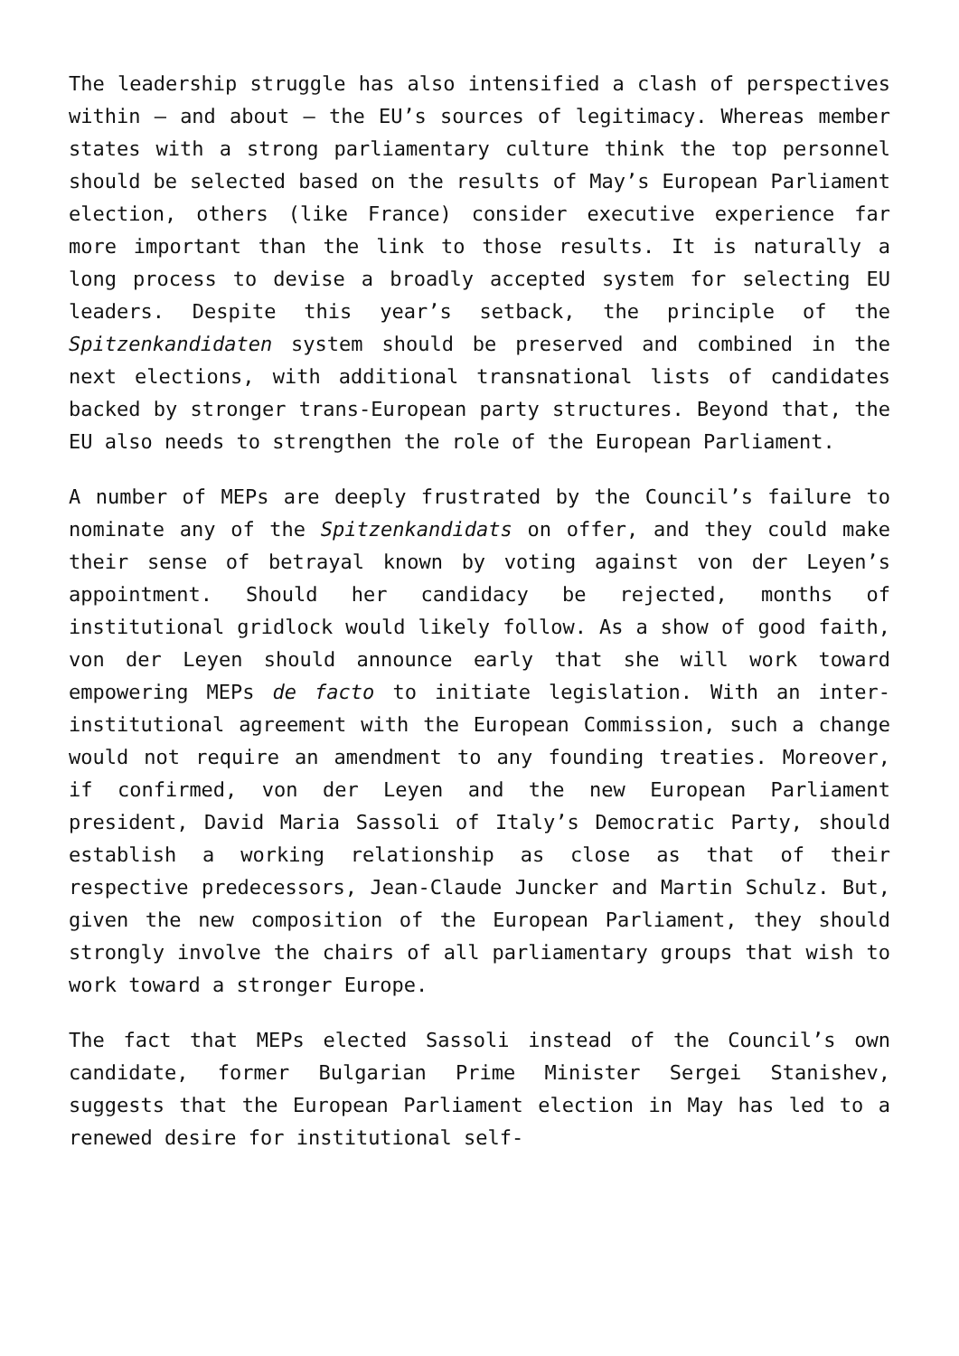The leadership struggle has also intensified a clash of perspectives within – and about – the EU’s sources of legitimacy. Whereas member states with a strong parliamentary culture think the top personnel should be selected based on the results of May’s European Parliament election, others (like France) consider executive experience far more important than the link to those results. It is naturally a long process to devise a broadly accepted system for selecting EU leaders. Despite this year’s setback, the principle of the Spitzenkandidaten system should be preserved and combined in the next elections, with additional transnational lists of candidates backed by stronger trans-European party structures. Beyond that, the EU also needs to strengthen the role of the European Parliament.
A number of MEPs are deeply frustrated by the Council’s failure to nominate any of the Spitzenkandidats on offer, and they could make their sense of betrayal known by voting against von der Leyen’s appointment. Should her candidacy be rejected, months of institutional gridlock would likely follow. As a show of good faith, von der Leyen should announce early that she will work toward empowering MEPs de facto to initiate legislation. With an inter-institutional agreement with the European Commission, such a change would not require an amendment to any founding treaties. Moreover, if confirmed, von der Leyen and the new European Parliament president, David Maria Sassoli of Italy’s Democratic Party, should establish a working relationship as close as that of their respective predecessors, Jean-Claude Juncker and Martin Schulz. But, given the new composition of the European Parliament, they should strongly involve the chairs of all parliamentary groups that wish to work toward a stronger Europe.
The fact that MEPs elected Sassoli instead of the Council’s own candidate, former Bulgarian Prime Minister Sergei Stanishev, suggests that the European Parliament election in May has led to a renewed desire for institutional self-